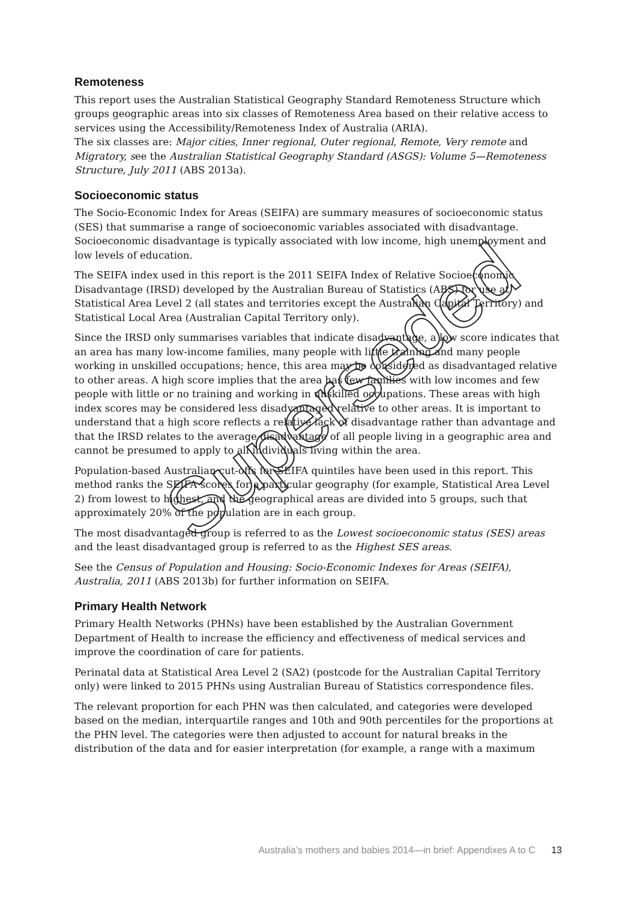Remoteness
This report uses the Australian Statistical Geography Standard Remoteness Structure which groups geographic areas into six classes of Remoteness Area based on their relative access to services using the Accessibility/Remoteness Index of Australia (ARIA).
The six classes are: Major cities, Inner regional, Outer regional, Remote, Very remote and Migratory, see the Australian Statistical Geography Standard (ASGS): Volume 5—Remoteness Structure, July 2011 (ABS 2013a).
Socioeconomic status
The Socio-Economic Index for Areas (SEIFA) are summary measures of socioeconomic status (SES) that summarise a range of socioeconomic variables associated with disadvantage. Socioeconomic disadvantage is typically associated with low income, high unemployment and low levels of education.
The SEIFA index used in this report is the 2011 SEIFA Index of Relative Socioeconomic Disadvantage (IRSD) developed by the Australian Bureau of Statistics (ABS) for use at Statistical Area Level 2 (all states and territories except the Australian Capital Territory) and Statistical Local Area (Australian Capital Territory only).
Since the IRSD only summarises variables that indicate disadvantage, a low score indicates that an area has many low-income families, many people with little training and many people working in unskilled occupations; hence, this area may be considered as disadvantaged relative to other areas. A high score implies that the area has few families with low incomes and few people with little or no training and working in unskilled occupations. These areas with high index scores may be considered less disadvantaged relative to other areas. It is important to understand that a high score reflects a relative lack of disadvantage rather than advantage and that the IRSD relates to the average disadvantage of all people living in a geographic area and cannot be presumed to apply to all individuals living within the area.
Population-based Australian cut-offs for SEIFA quintiles have been used in this report. This method ranks the SEIFA scores for a particular geography (for example, Statistical Area Level 2) from lowest to highest, and the geographical areas are divided into 5 groups, such that approximately 20% of the population are in each group.
The most disadvantaged group is referred to as the Lowest socioeconomic status (SES) areas and the least disadvantaged group is referred to as the Highest SES areas.
See the Census of Population and Housing: Socio-Economic Indexes for Areas (SEIFA), Australia, 2011 (ABS 2013b) for further information on SEIFA.
Primary Health Network
Primary Health Networks (PHNs) have been established by the Australian Government Department of Health to increase the efficiency and effectiveness of medical services and improve the coordination of care for patients.
Perinatal data at Statistical Area Level 2 (SA2) (postcode for the Australian Capital Territory only) were linked to 2015 PHNs using Australian Bureau of Statistics correspondence files.
The relevant proportion for each PHN was then calculated, and categories were developed based on the median, interquartile ranges and 10th and 90th percentiles for the proportions at the PHN level. The categories were then adjusted to account for natural breaks in the distribution of the data and for easier interpretation (for example, a range with a maximum
Superseded
Australia’s mothers and babies 2014—in brief: Appendixes A to C 13